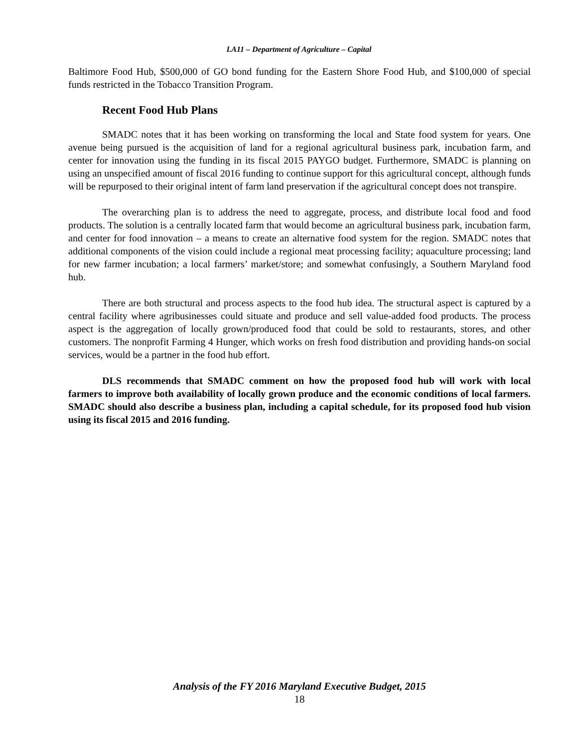LA11 – Department of Agriculture – Capital
Baltimore Food Hub, $500,000 of GO bond funding for the Eastern Shore Food Hub, and $100,000 of special funds restricted in the Tobacco Transition Program.
Recent Food Hub Plans
SMADC notes that it has been working on transforming the local and State food system for years. One avenue being pursued is the acquisition of land for a regional agricultural business park, incubation farm, and center for innovation using the funding in its fiscal 2015 PAYGO budget. Furthermore, SMADC is planning on using an unspecified amount of fiscal 2016 funding to continue support for this agricultural concept, although funds will be repurposed to their original intent of farm land preservation if the agricultural concept does not transpire.
The overarching plan is to address the need to aggregate, process, and distribute local food and food products. The solution is a centrally located farm that would become an agricultural business park, incubation farm, and center for food innovation – a means to create an alternative food system for the region. SMADC notes that additional components of the vision could include a regional meat processing facility; aquaculture processing; land for new farmer incubation; a local farmers’ market/store; and somewhat confusingly, a Southern Maryland food hub.
There are both structural and process aspects to the food hub idea. The structural aspect is captured by a central facility where agribusinesses could situate and produce and sell value-added food products. The process aspect is the aggregation of locally grown/produced food that could be sold to restaurants, stores, and other customers. The nonprofit Farming 4 Hunger, which works on fresh food distribution and providing hands-on social services, would be a partner in the food hub effort.
DLS recommends that SMADC comment on how the proposed food hub will work with local farmers to improve both availability of locally grown produce and the economic conditions of local farmers. SMADC should also describe a business plan, including a capital schedule, for its proposed food hub vision using its fiscal 2015 and 2016 funding.
Analysis of the FY 2016 Maryland Executive Budget, 2015
18